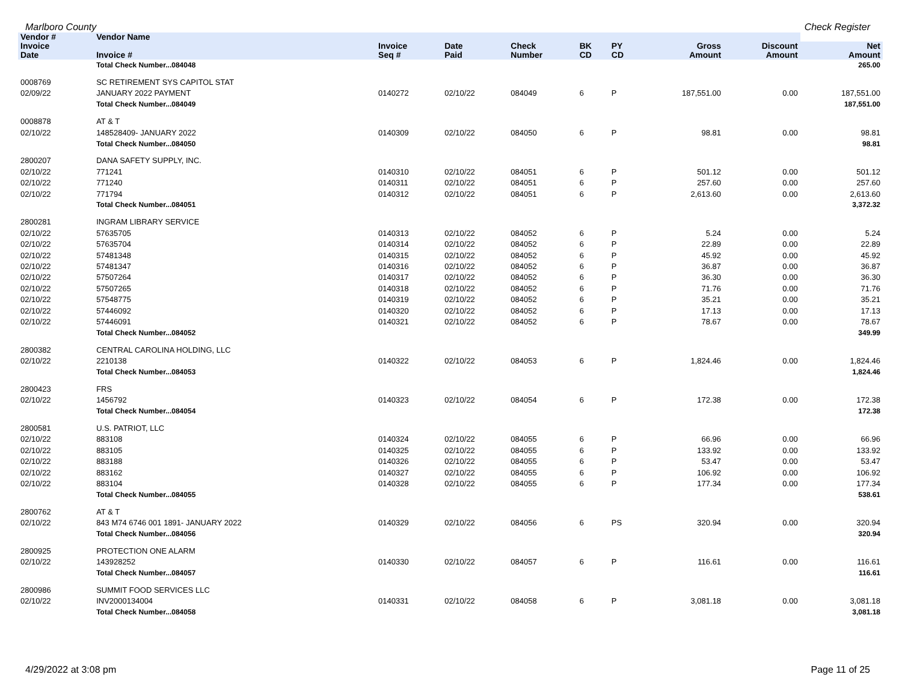Marlboro County Check Register
| Vendor # | Vendor Name | | | | | | | | |
| --- | --- | --- | --- | --- | --- | --- | --- | --- | --- |
| Invoice Date | Invoice # | Invoice Seq # | Date Paid | Check Number | BK CD | PY CD | Gross Amount | Discount Amount | Net Amount |
| | Total Check Number...084048 | | | | | | | | 265.00 |
| 0008769 | SC RETIREMENT SYS CAPITOL STAT | | | | | | | | |
| 02/09/22 | JANUARY 2022 PAYMENT | 0140272 | 02/10/22 | 084049 | 6 | P | 187,551.00 | 0.00 | 187,551.00 |
| | Total Check Number...084049 | | | | | | | | 187,551.00 |
| 0008878 | AT & T | | | | | | | | |
| 02/10/22 | 148528409- JANUARY 2022 | 0140309 | 02/10/22 | 084050 | 6 | P | 98.81 | 0.00 | 98.81 |
| | Total Check Number...084050 | | | | | | | | 98.81 |
| 2800207 | DANA SAFETY SUPPLY, INC. | | | | | | | | |
| 02/10/22 | 771241 | 0140310 | 02/10/22 | 084051 | 6 | P | 501.12 | 0.00 | 501.12 |
| 02/10/22 | 771240 | 0140311 | 02/10/22 | 084051 | 6 | P | 257.60 | 0.00 | 257.60 |
| 02/10/22 | 771794 | 0140312 | 02/10/22 | 084051 | 6 | P | 2,613.60 | 0.00 | 2,613.60 |
| | Total Check Number...084051 | | | | | | | | 3,372.32 |
| 2800281 | INGRAM LIBRARY SERVICE | | | | | | | | |
| 02/10/22 | 57635705 | 0140313 | 02/10/22 | 084052 | 6 | P | 5.24 | 0.00 | 5.24 |
| 02/10/22 | 57635704 | 0140314 | 02/10/22 | 084052 | 6 | P | 22.89 | 0.00 | 22.89 |
| 02/10/22 | 57481348 | 0140315 | 02/10/22 | 084052 | 6 | P | 45.92 | 0.00 | 45.92 |
| 02/10/22 | 57481347 | 0140316 | 02/10/22 | 084052 | 6 | P | 36.87 | 0.00 | 36.87 |
| 02/10/22 | 57507264 | 0140317 | 02/10/22 | 084052 | 6 | P | 36.30 | 0.00 | 36.30 |
| 02/10/22 | 57507265 | 0140318 | 02/10/22 | 084052 | 6 | P | 71.76 | 0.00 | 71.76 |
| 02/10/22 | 57548775 | 0140319 | 02/10/22 | 084052 | 6 | P | 35.21 | 0.00 | 35.21 |
| 02/10/22 | 57446092 | 0140320 | 02/10/22 | 084052 | 6 | P | 17.13 | 0.00 | 17.13 |
| 02/10/22 | 57446091 | 0140321 | 02/10/22 | 084052 | 6 | P | 78.67 | 0.00 | 78.67 |
| | Total Check Number...084052 | | | | | | | | 349.99 |
| 2800382 | CENTRAL CAROLINA HOLDING, LLC | | | | | | | | |
| 02/10/22 | 2210138 | 0140322 | 02/10/22 | 084053 | 6 | P | 1,824.46 | 0.00 | 1,824.46 |
| | Total Check Number...084053 | | | | | | | | 1,824.46 |
| 2800423 | FRS | | | | | | | | |
| 02/10/22 | 1456792 | 0140323 | 02/10/22 | 084054 | 6 | P | 172.38 | 0.00 | 172.38 |
| | Total Check Number...084054 | | | | | | | | 172.38 |
| 2800581 | U.S. PATRIOT, LLC | | | | | | | | |
| 02/10/22 | 883108 | 0140324 | 02/10/22 | 084055 | 6 | P | 66.96 | 0.00 | 66.96 |
| 02/10/22 | 883105 | 0140325 | 02/10/22 | 084055 | 6 | P | 133.92 | 0.00 | 133.92 |
| 02/10/22 | 883188 | 0140326 | 02/10/22 | 084055 | 6 | P | 53.47 | 0.00 | 53.47 |
| 02/10/22 | 883162 | 0140327 | 02/10/22 | 084055 | 6 | P | 106.92 | 0.00 | 106.92 |
| 02/10/22 | 883104 | 0140328 | 02/10/22 | 084055 | 6 | P | 177.34 | 0.00 | 177.34 |
| | Total Check Number...084055 | | | | | | | | 538.61 |
| 2800762 | AT & T | | | | | | | | |
| 02/10/22 | 843 M74 6746 001 1891- JANUARY 2022 | 0140329 | 02/10/22 | 084056 | 6 | PS | 320.94 | 0.00 | 320.94 |
| | Total Check Number...084056 | | | | | | | | 320.94 |
| 2800925 | PROTECTION ONE ALARM | | | | | | | | |
| 02/10/22 | 143928252 | 0140330 | 02/10/22 | 084057 | 6 | P | 116.61 | 0.00 | 116.61 |
| | Total Check Number...084057 | | | | | | | | 116.61 |
| 2800986 | SUMMIT FOOD SERVICES LLC | | | | | | | | |
| 02/10/22 | INV2000134004 | 0140331 | 02/10/22 | 084058 | 6 | P | 3,081.18 | 0.00 | 3,081.18 |
| | Total Check Number...084058 | | | | | | | | 3,081.18 |
4/29/2022 at 3:08 pm Page 11 of 25